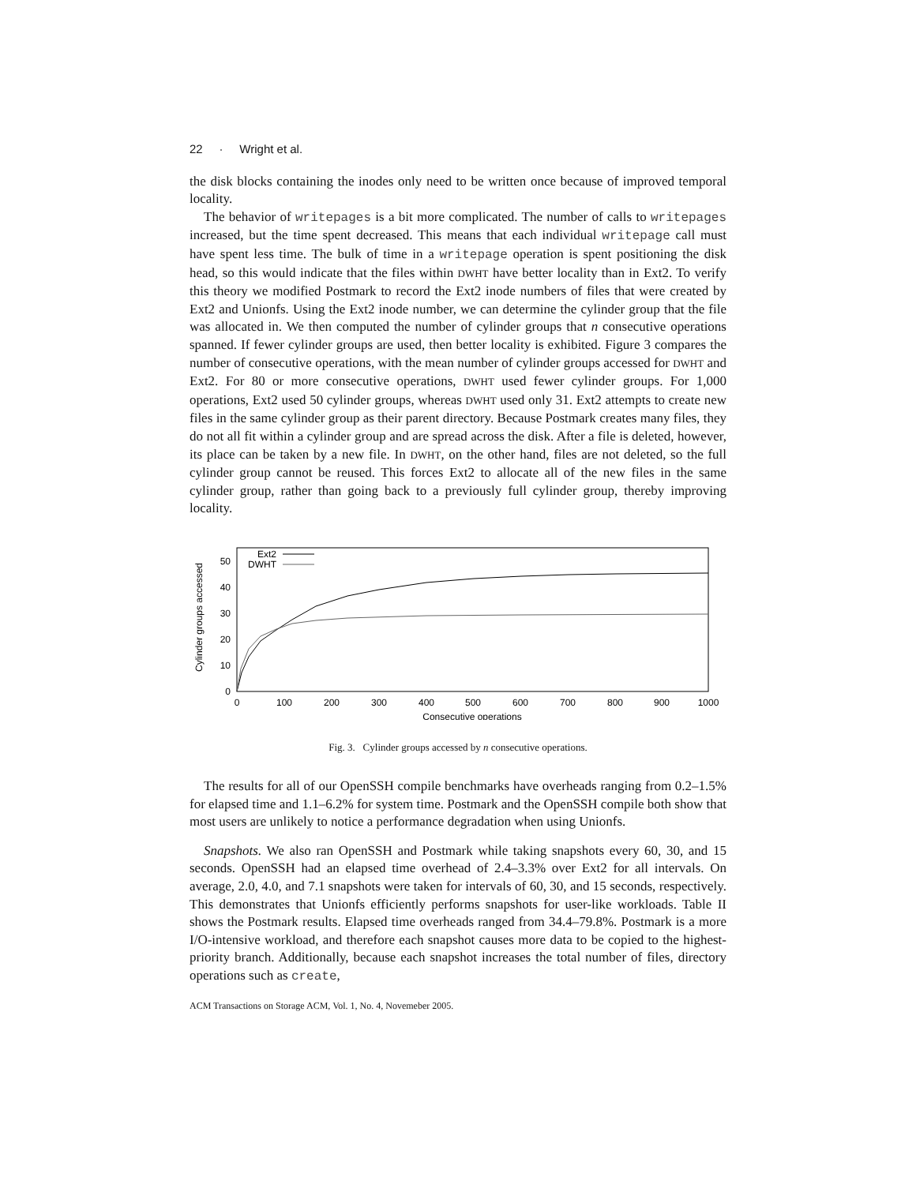22 · Wright et al.
the disk blocks containing the inodes only need to be written once because of improved temporal locality.
The behavior of writepages is a bit more complicated. The number of calls to writepages increased, but the time spent decreased. This means that each individual writepage call must have spent less time. The bulk of time in a writepage operation is spent positioning the disk head, so this would indicate that the files within DWHT have better locality than in Ext2. To verify this theory we modified Postmark to record the Ext2 inode numbers of files that were created by Ext2 and Unionfs. Using the Ext2 inode number, we can determine the cylinder group that the file was allocated in. We then computed the number of cylinder groups that n consecutive operations spanned. If fewer cylinder groups are used, then better locality is exhibited. Figure 3 compares the number of consecutive operations, with the mean number of cylinder groups accessed for DWHT and Ext2. For 80 or more consecutive operations, DWHT used fewer cylinder groups. For 1,000 operations, Ext2 used 50 cylinder groups, whereas DWHT used only 31. Ext2 attempts to create new files in the same cylinder group as their parent directory. Because Postmark creates many files, they do not all fit within a cylinder group and are spread across the disk. After a file is deleted, however, its place can be taken by a new file. In DWHT, on the other hand, files are not deleted, so the full cylinder group cannot be reused. This forces Ext2 to allocate all of the new files in the same cylinder group, rather than going back to a previously full cylinder group, thereby improving locality.
Cylinder groups accessed
0
10
20
30
40
50
0
100
200
300
400
500
600
700
800
900
1000
Consecutive operations
Ext2
DWHT
Fig. 3. Cylinder groups accessed by n consecutive operations.
The results for all of our OpenSSH compile benchmarks have overheads ranging from 0.2–1.5% for elapsed time and 1.1–6.2% for system time. Postmark and the OpenSSH compile both show that most users are unlikely to notice a performance degradation when using Unionfs.
Snapshots. We also ran OpenSSH and Postmark while taking snapshots every 60, 30, and 15 seconds. OpenSSH had an elapsed time overhead of 2.4–3.3% over Ext2 for all intervals. On average, 2.0, 4.0, and 7.1 snapshots were taken for intervals of 60, 30, and 15 seconds, respectively. This demonstrates that Unionfs efficiently performs snapshots for user-like workloads. Table II shows the Postmark results. Elapsed time overheads ranged from 34.4–79.8%. Postmark is a more I/O-intensive workload, and therefore each snapshot causes more data to be copied to the highest-priority branch. Additionally, because each snapshot increases the total number of files, directory operations such as create,
ACM Transactions on Storage ACM, Vol. 1, No. 4, Novemeber 2005.